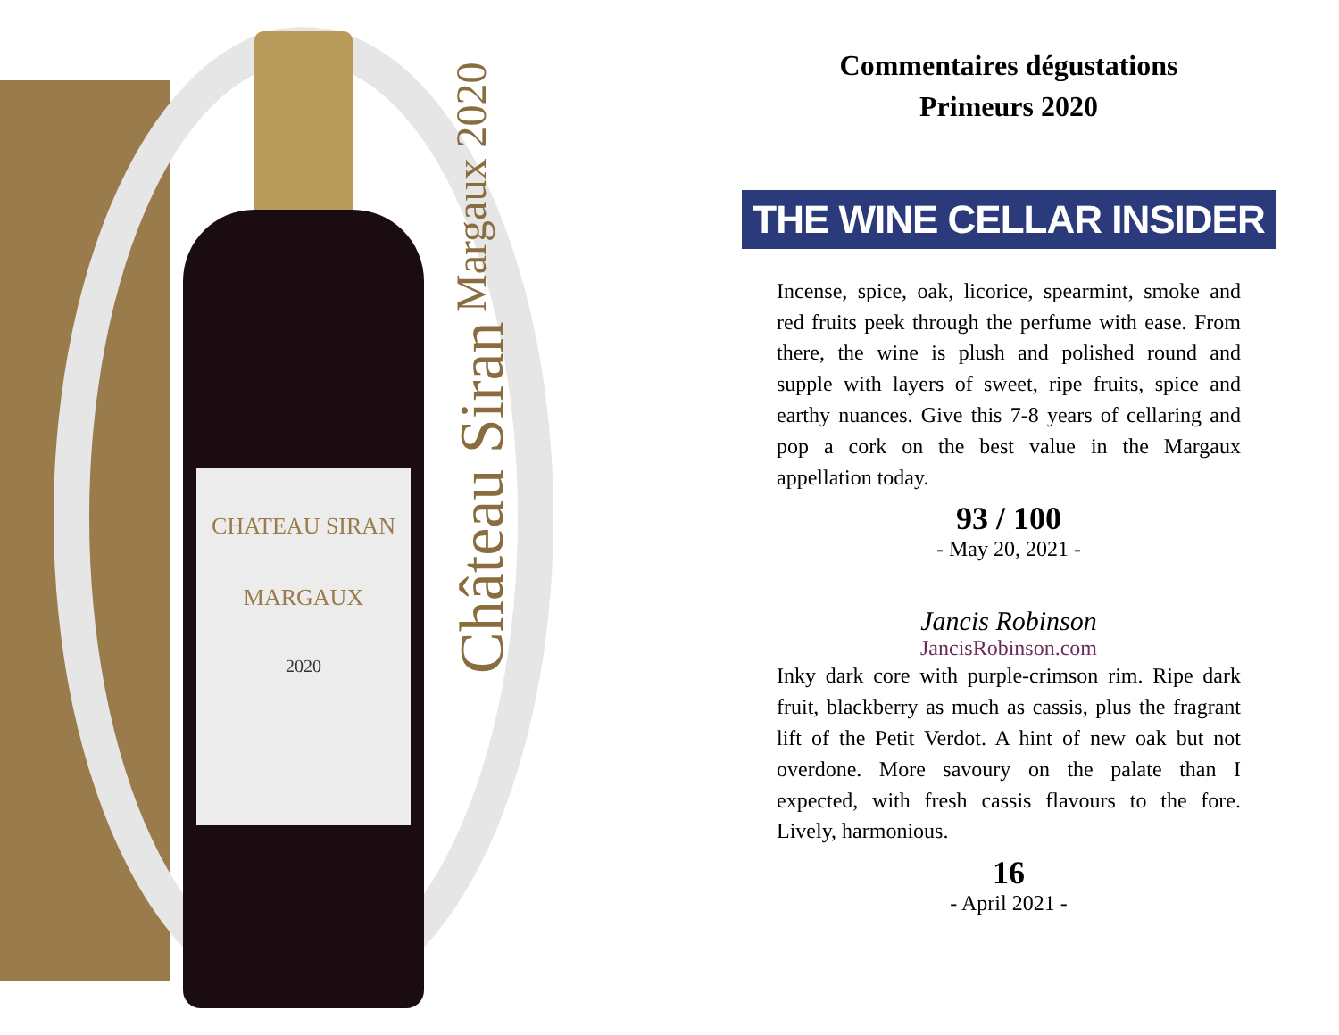CHATEAU SIRAN
MARGAUX
2020
Château Siran Margaux 2020
Commentaires dégustations
Primeurs 2020
THE WINE CELLAR INSIDER
Incense, spice, oak, licorice, spearmint, smoke and red fruits peek through the perfume with ease. From there, the wine is plush and polished round and supple with layers of sweet, ripe fruits, spice and earthy nuances. Give this 7-8 years of cellaring and pop a cork on the best value in the Margaux appellation today.
93 / 100
- May 20, 2021 -
Jancis Robinson
JancisRobinson.com
Inky dark core with purple-crimson rim. Ripe dark fruit, blackberry as much as cassis, plus the fragrant lift of the Petit Verdot. A hint of new oak but not overdone. More savoury on the palate than I expected, with fresh cassis flavours to the fore. Lively, harmonious.
16
- April 2021 -